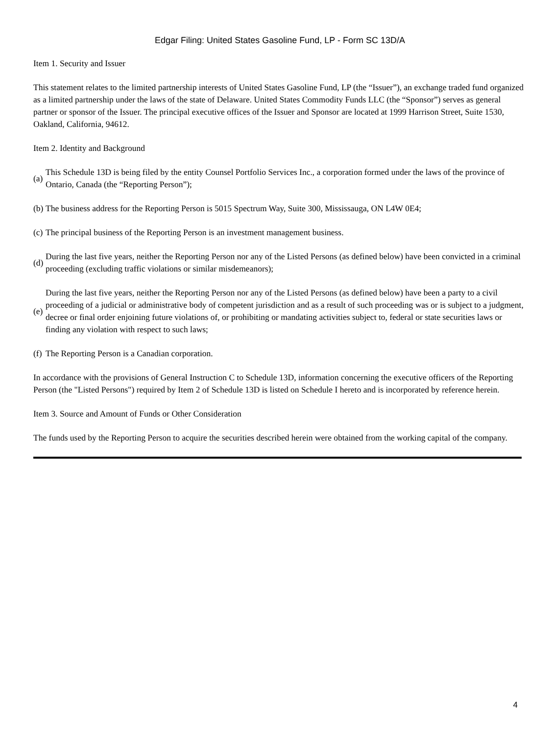Edgar Filing: United States Gasoline Fund, LP - Form SC 13D/A
Item 1. Security and Issuer
This statement relates to the limited partnership interests of United States Gasoline Fund, LP (the “Issuer”), an exchange traded fund organized as a limited partnership under the laws of the state of Delaware. United States Commodity Funds LLC (the “Sponsor”) serves as general partner or sponsor of the Issuer. The principal executive offices of the Issuer and Sponsor are located at 1999 Harrison Street, Suite 1530, Oakland, California, 94612.
Item 2. Identity and Background
(a) This Schedule 13D is being filed by the entity Counsel Portfolio Services Inc., a corporation formed under the laws of the province of Ontario, Canada (the “Reporting Person”);
(b) The business address for the Reporting Person is 5015 Spectrum Way, Suite 300, Mississauga, ON L4W 0E4;
(c) The principal business of the Reporting Person is an investment management business.
(d) During the last five years, neither the Reporting Person nor any of the Listed Persons (as defined below) have been convicted in a criminal proceeding (excluding traffic violations or similar misdemeanors);
(e) During the last five years, neither the Reporting Person nor any of the Listed Persons (as defined below) have been a party to a civil proceeding of a judicial or administrative body of competent jurisdiction and as a result of such proceeding was or is subject to a judgment, decree or final order enjoining future violations of, or prohibiting or mandating activities subject to, federal or state securities laws or finding any violation with respect to such laws;
(f) The Reporting Person is a Canadian corporation.
In accordance with the provisions of General Instruction C to Schedule 13D, information concerning the executive officers of the Reporting Person (the "Listed Persons") required by Item 2 of Schedule 13D is listed on Schedule I hereto and is incorporated by reference herein.
Item 3. Source and Amount of Funds or Other Consideration
The funds used by the Reporting Person to acquire the securities described herein were obtained from the working capital of the company.
4